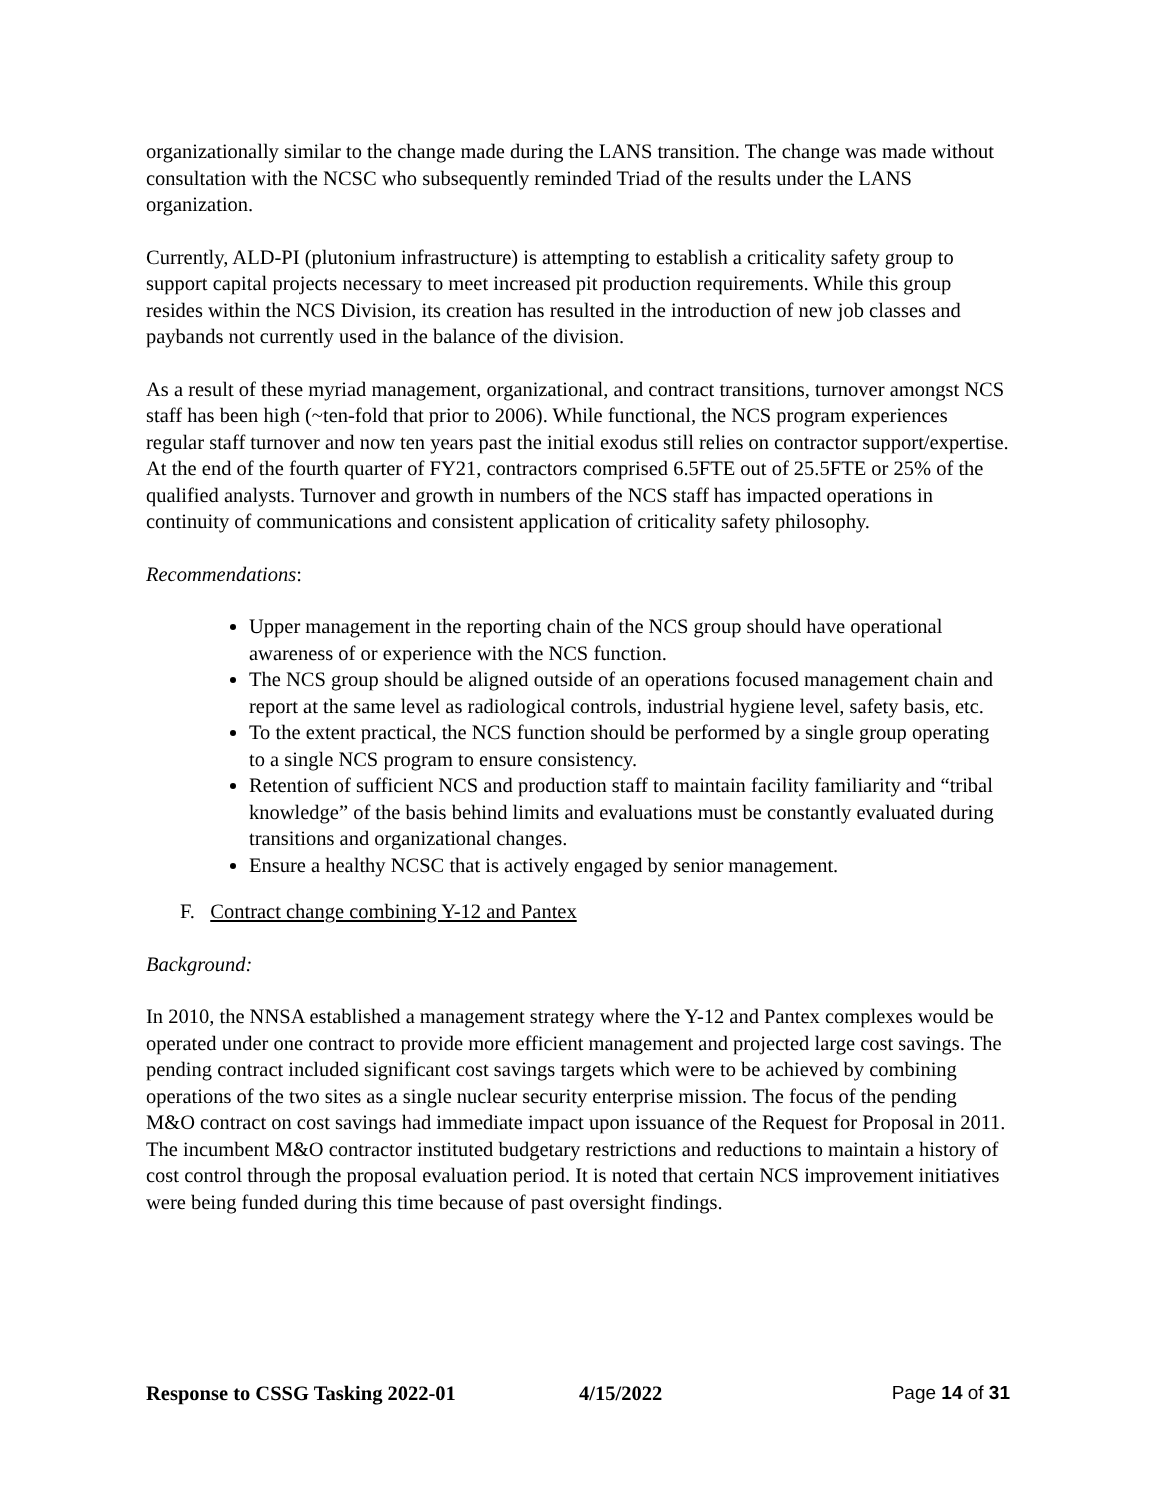organizationally similar to the change made during the LANS transition. The change was made without consultation with the NCSC who subsequently reminded Triad of the results under the LANS organization.
Currently, ALD-PI (plutonium infrastructure) is attempting to establish a criticality safety group to support capital projects necessary to meet increased pit production requirements. While this group resides within the NCS Division, its creation has resulted in the introduction of new job classes and paybands not currently used in the balance of the division.
As a result of these myriad management, organizational, and contract transitions, turnover amongst NCS staff has been high (~ten-fold that prior to 2006). While functional, the NCS program experiences regular staff turnover and now ten years past the initial exodus still relies on contractor support/expertise. At the end of the fourth quarter of FY21, contractors comprised 6.5FTE out of 25.5FTE or 25% of the qualified analysts. Turnover and growth in numbers of the NCS staff has impacted operations in continuity of communications and consistent application of criticality safety philosophy.
Recommendations:
Upper management in the reporting chain of the NCS group should have operational awareness of or experience with the NCS function.
The NCS group should be aligned outside of an operations focused management chain and report at the same level as radiological controls, industrial hygiene level, safety basis, etc.
To the extent practical, the NCS function should be performed by a single group operating to a single NCS program to ensure consistency.
Retention of sufficient NCS and production staff to maintain facility familiarity and “tribal knowledge” of the basis behind limits and evaluations must be constantly evaluated during transitions and organizational changes.
Ensure a healthy NCSC that is actively engaged by senior management.
F. Contract change combining Y-12 and Pantex
Background:
In 2010, the NNSA established a management strategy where the Y-12 and Pantex complexes would be operated under one contract to provide more efficient management and projected large cost savings. The pending contract included significant cost savings targets which were to be achieved by combining operations of the two sites as a single nuclear security enterprise mission. The focus of the pending M&O contract on cost savings had immediate impact upon issuance of the Request for Proposal in 2011. The incumbent M&O contractor instituted budgetary restrictions and reductions to maintain a history of cost control through the proposal evaluation period. It is noted that certain NCS improvement initiatives were being funded during this time because of past oversight findings.
Response to CSSG Tasking 2022-01 4/15/2022 Page 14 of 31